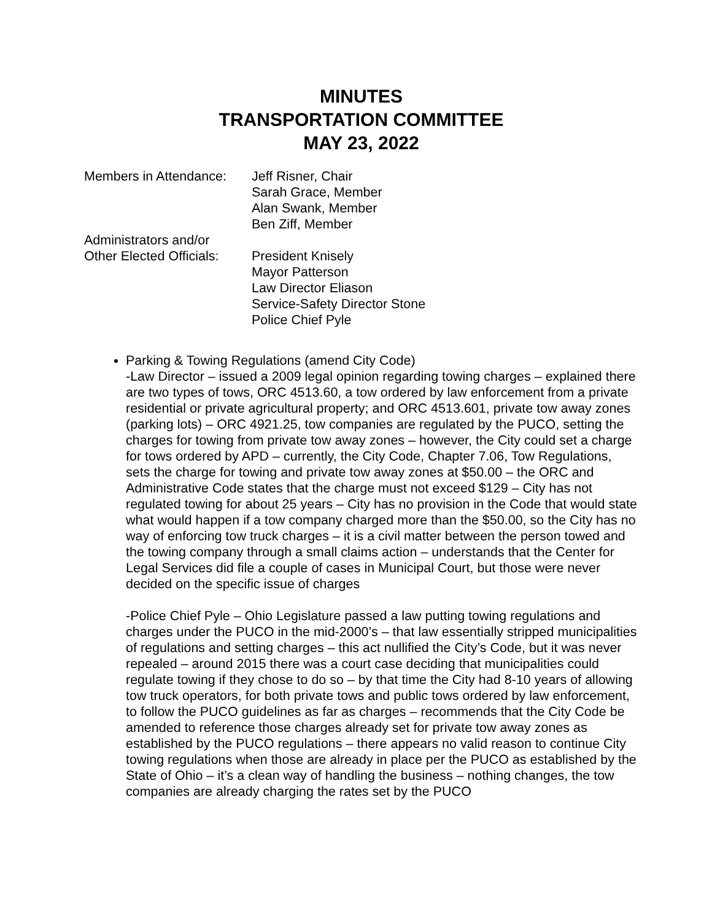MINUTES
TRANSPORTATION COMMITTEE
MAY 23, 2022
Members in Attendance:
Jeff Risner, Chair
Sarah Grace, Member
Alan Swank, Member
Ben Ziff, Member
Administrators and/or
Other Elected Officials:
President Knisely
Mayor Patterson
Law Director Eliason
Service-Safety Director Stone
Police Chief Pyle
Parking & Towing Regulations (amend City Code)
-Law Director – issued a 2009 legal opinion regarding towing charges – explained there are two types of tows, ORC 4513.60, a tow ordered by law enforcement from a private residential or private agricultural property; and ORC 4513.601, private tow away zones (parking lots) – ORC 4921.25, tow companies are regulated by the PUCO, setting the charges for towing from private tow away zones – however, the City could set a charge for tows ordered by APD – currently, the City Code, Chapter 7.06, Tow Regulations, sets the charge for towing and private tow away zones at $50.00 – the ORC and Administrative Code states that the charge must not exceed $129 – City has not regulated towing for about 25 years – City has no provision in the Code that would state what would happen if a tow company charged more than the $50.00, so the City has no way of enforcing tow truck charges – it is a civil matter between the person towed and the towing company through a small claims action – understands that the Center for Legal Services did file a couple of cases in Municipal Court, but those were never decided on the specific issue of charges
-Police Chief Pyle – Ohio Legislature passed a law putting towing regulations and charges under the PUCO in the mid-2000’s – that law essentially stripped municipalities of regulations and setting charges – this act nullified the City’s Code, but it was never repealed – around 2015 there was a court case deciding that municipalities could regulate towing if they chose to do so – by that time the City had 8-10 years of allowing tow truck operators, for both private tows and public tows ordered by law enforcement, to follow the PUCO guidelines as far as charges – recommends that the City Code be amended to reference those charges already set for private tow away zones as established by the PUCO regulations – there appears no valid reason to continue City towing regulations when those are already in place per the PUCO as established by the State of Ohio – it’s a clean way of handling the business – nothing changes, the tow companies are already charging the rates set by the PUCO